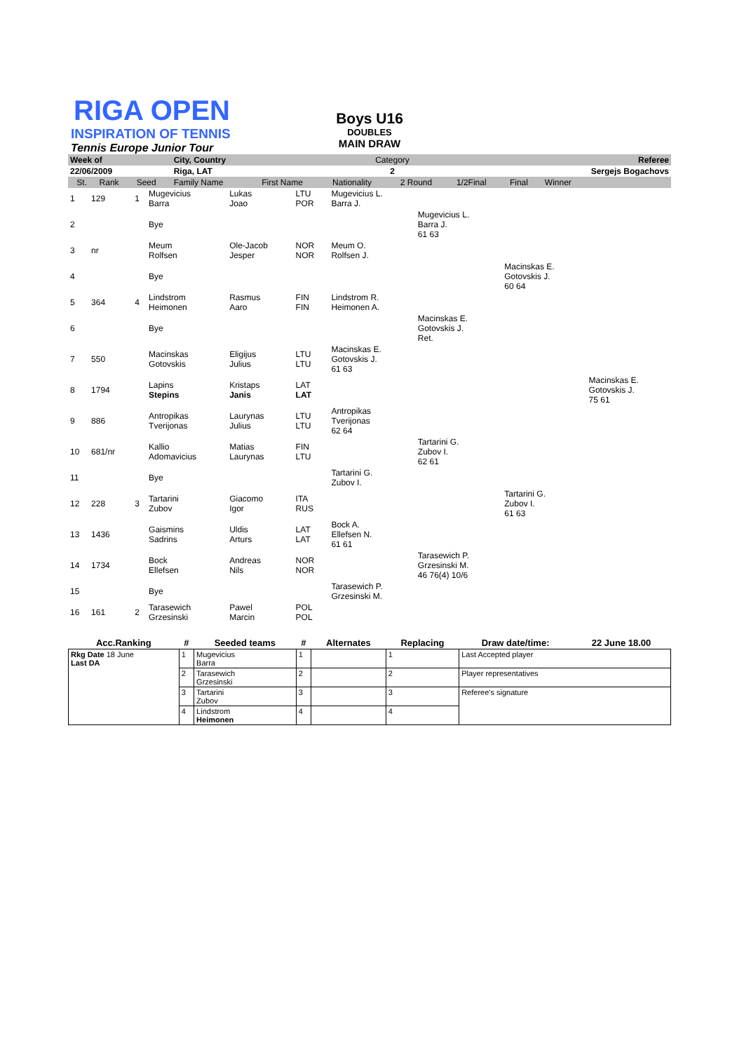RIGA OPEN
INSPIRATION OF TENNIS
Tennis Europe Junior Tour
Boys U16
DOUBLES
MAIN DRAW
| Week of | | | | City, Country | | Category | | | | Referee |
| 22/06/2009 | | | | Riga, LAT | | 2 | | | | Sergejs Bogachovs |
| | St. | Rank | Seed | Family Name | First Name | Nationality | 2 Round | 1/2Final | Final | Winner |
| 1 | 129 | 1 | Mugevicius Barra | Lukas Joao | LTU POR | Mugevicius L. Barra J. | | | |
| 2 | | | Bye | | | | Mugevicius L. Barra J. 61 63 | | |
| 3 | nr | | Meum Rolfsen | Ole-Jacob Jesper | NOR NOR | Meum O. Rolfsen J. | | | |
| 4 | | | Bye | | | | | Macinskas E. Gotovskis J. 60 64 | |
| 5 | 364 | 4 | Lindstrom Heimonen | Rasmus Aaro | FIN FIN | Lindstrom R. Heimonen A. | | | |
| 6 | | | Bye | | | | Macinskas E. Gotovskis J. Ret. | | |
| 7 | 550 | | Macinskas Gotovskis | Eligijus Julius | LTU LTU | Macinskas E. Gotovskis J. 61 63 | | | |
| 8 | 1794 | | Lapins Stepins | Kristaps Janis | LAT LAT | | | | Macinskas E. Gotovskis J. 75 61 |
| 9 | 886 | | Antropikas Tverijonas | Laurynas Julius | LTU LTU | Antropikas Tverijonas 62 64 | | | |
| 10 | 681/nr | | Kallio Adomavicius | Matias Laurynas | FIN LTU | | Tartarini G. Zubov I. 62 61 | | |
| 11 | | | Bye | | | Tartarini G. Zubov I. | | | |
| 12 | 228 | 3 | Tartarini Zubov | Giacomo Igor | ITA RUS | | | Tartarini G. Zubov I. 61 63 | |
| 13 | 1436 | | Gaismins Sadrins | Uldis Arturs | LAT LAT | Bock A. Ellefsen N. 61 61 | | | |
| 14 | 1734 | | Bock Ellefsen | Andreas Nils | NOR NOR | | Tarasewich P. Grzesinski M. 46 76(4) 10/6 | | |
| 15 | | | Bye | | | Tarasewich P. Grzesinski M. | | | |
| 16 | 161 | 2 | Tarasewich Grzesinski | Pawel Marcin | POL POL | | | | |
| Acc.Ranking | # | Seeded teams | # | Alternates | Replacing | Draw date/time: | 22 June 18.00 |
| --- | --- | --- | --- | --- | --- | --- | --- |
| Rkg Date 18 June Last DA | 1 | Mugevicius Barra | 1 | | 1 | Last Accepted player | |
| | 2 | Tarasewich Grzesinski | 2 | | 2 | Player representatives | |
| | 3 | Tartarini Zubov | 3 | | 3 | Referee's signature | |
| | 4 | Lindstrom Heimonen | 4 | | 4 | | |